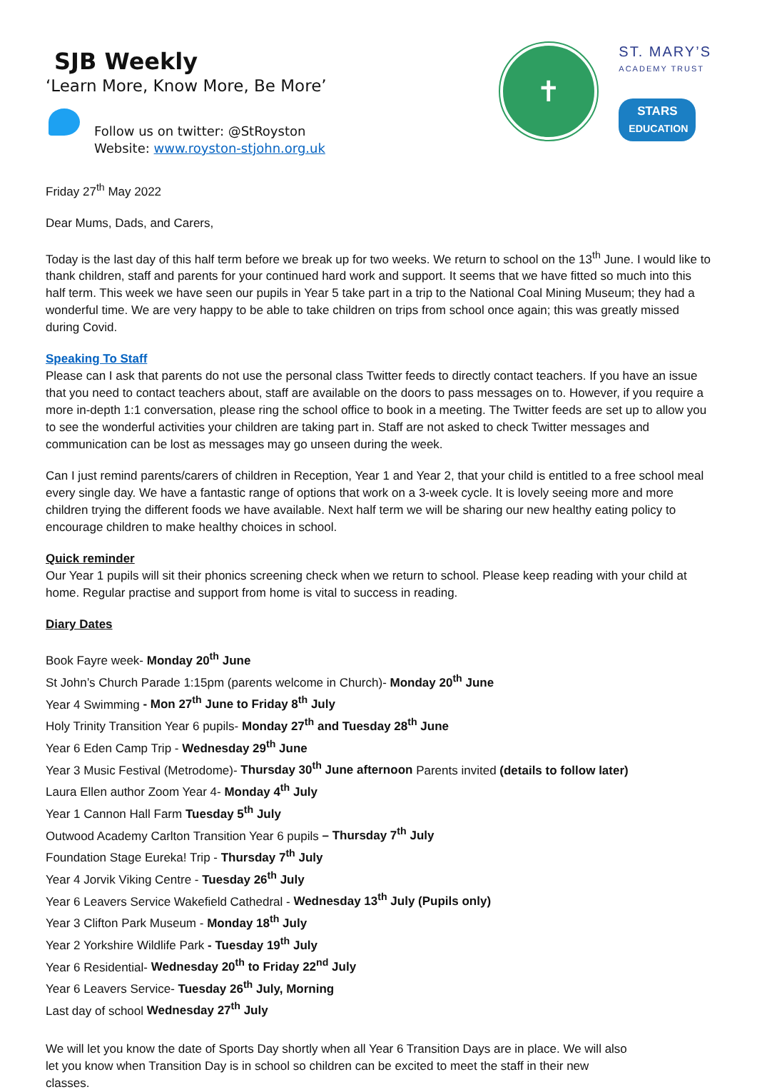SJB Weekly
‘Learn More, Know More, Be More’
Follow us on twitter: @StRoyston
Website: www.royston-stjohn.org.uk
✝
ST. MARY’S
ACADEMY TRUST
STARS
EDUCATION
Friday 27<sup>th</sup> May 2022
Dear Mums, Dads, and Carers,
Today is the last day of this half term before we break up for two weeks. We return to school on the 13<sup>th</sup> June. I would like to thank children, staff and parents for your continued hard work and support. It seems that we have fitted so much into this half term. This week we have seen our pupils in Year 5 take part in a trip to the National Coal Mining Museum; they had a wonderful time. We are very happy to be able to take children on trips from school once again; this was greatly missed during Covid.
Speaking To Staff
Please can I ask that parents do not use the personal class Twitter feeds to directly contact teachers. If you have an issue that you need to contact teachers about, staff are available on the doors to pass messages on to. However, if you require a more in-depth 1:1 conversation, please ring the school office to book in a meeting. The Twitter feeds are set up to allow you to see the wonderful activities your children are taking part in. Staff are not asked to check Twitter messages and communication can be lost as messages may go unseen during the week.
Can I just remind parents/carers of children in Reception, Year 1 and Year 2, that your child is entitled to a free school meal every single day. We have a fantastic range of options that work on a 3-week cycle. It is lovely seeing more and more children trying the different foods we have available. Next half term we will be sharing our new healthy eating policy to encourage children to make healthy choices in school.
Quick reminder
Our Year 1 pupils will sit their phonics screening check when we return to school. Please keep reading with your child at home. Regular practise and support from home is vital to success in reading.
Diary Dates
Book Fayre week- Monday 20<sup>th</sup> June
St John’s Church Parade 1:15pm (parents welcome in Church)- Monday 20<sup>th</sup> June
Year 4 Swimming - Mon 27<sup>th</sup> June to Friday 8<sup>th</sup> July
Holy Trinity Transition Year 6 pupils- Monday 27<sup>th</sup> and Tuesday 28<sup>th</sup> June
Year 6 Eden Camp Trip - Wednesday 29<sup>th</sup> June
Year 3 Music Festival (Metrodome)- Thursday 30<sup>th</sup> June afternoon Parents invited (details to follow later)
Laura Ellen author Zoom Year 4- Monday 4<sup>th</sup> July
Year 1 Cannon Hall Farm Tuesday 5<sup>th</sup> July
Outwood Academy Carlton Transition Year 6 pupils – Thursday 7<sup>th</sup> July
Foundation Stage Eureka! Trip - Thursday 7<sup>th</sup> July
Year 4 Jorvik Viking Centre - Tuesday 26<sup>th</sup> July
Year 6 Leavers Service Wakefield Cathedral - Wednesday 13<sup>th</sup> July (Pupils only)
Year 3 Clifton Park Museum - Monday 18<sup>th</sup> July
Year 2 Yorkshire Wildlife Park - Tuesday 19<sup>th</sup> July
Year 6 Residential- Wednesday 20<sup>th</sup> to Friday 22<sup>nd</sup> July
Year 6 Leavers Service- Tuesday 26<sup>th</sup> July, Morning
Last day of school Wednesday 27<sup>th</sup> July
We will let you know the date of Sports Day shortly when all Year 6 Transition Days are in place. We will also let you know when Transition Day is in school so children can be excited to meet the staff in their new classes.